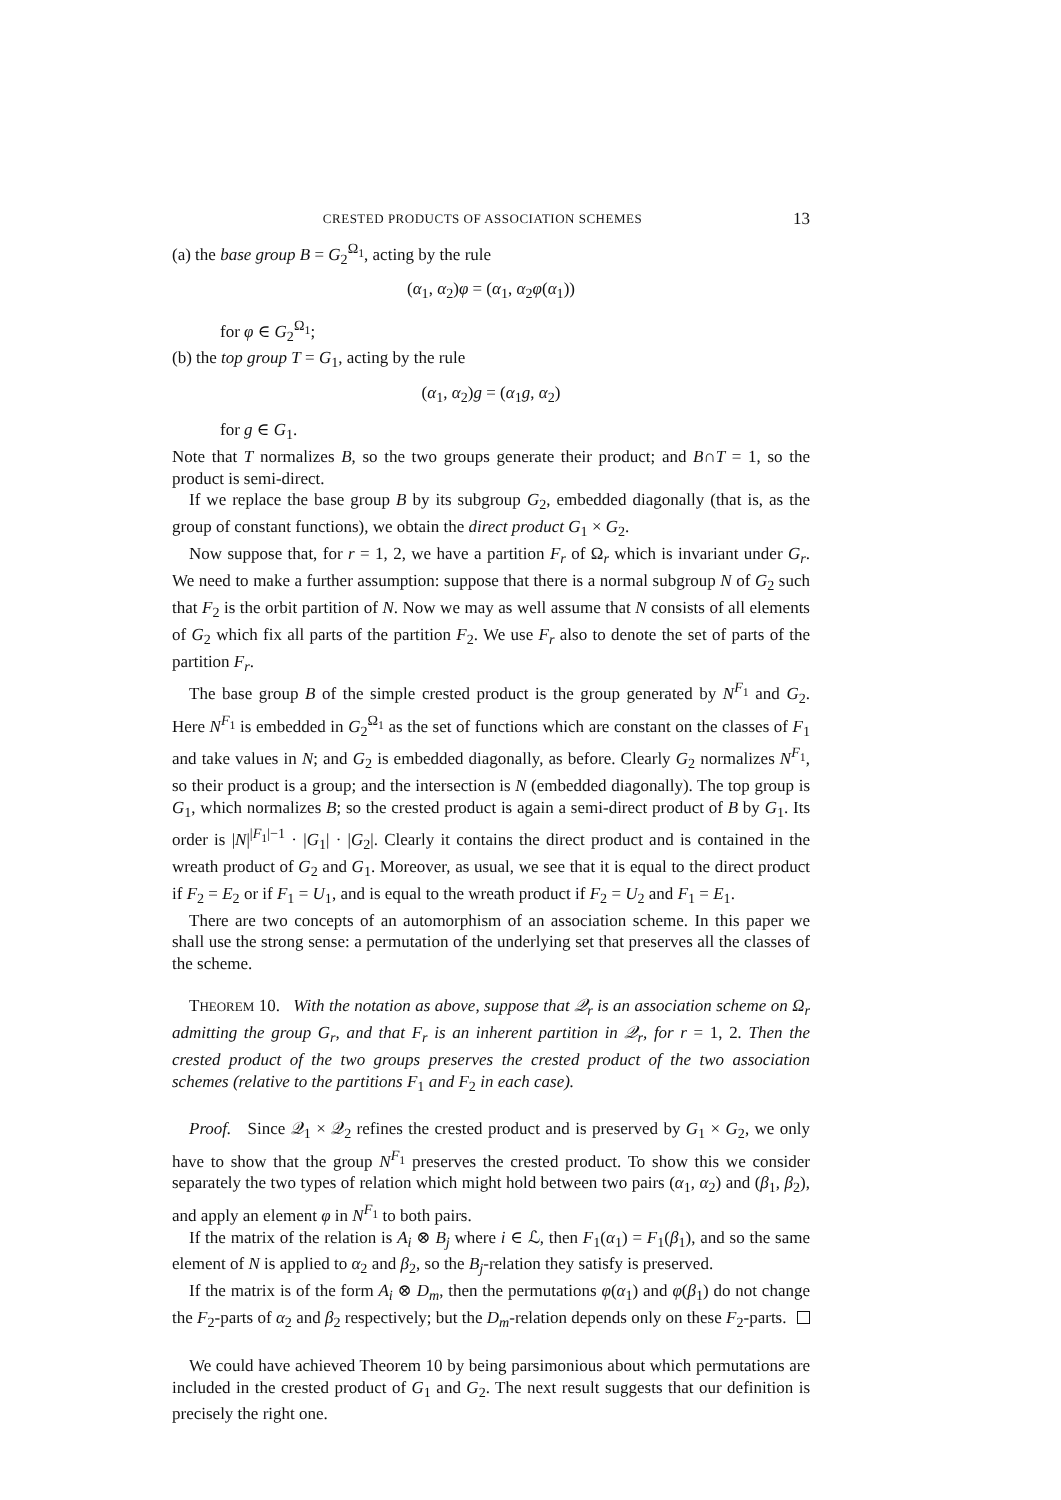CRESTED PRODUCTS OF ASSOCIATION SCHEMES 13
(a) the base group B = G<sub>2</sub><sup>Ω<sub>1</sub></sup>, acting by the rule
(α<sub>1</sub>, α<sub>2</sub>)φ = (α<sub>1</sub>, α<sub>2</sub>φ(α<sub>1</sub>))
for φ ∈ G<sub>2</sub><sup>Ω<sub>1</sub></sup>;
(b) the top group T = G<sub>1</sub>, acting by the rule
(α<sub>1</sub>, α<sub>2</sub>)g = (α<sub>1</sub>g, α<sub>2</sub>)
for g ∈ G<sub>1</sub>.
Note that T normalizes B, so the two groups generate their product; and B∩T = 1, so the product is semi-direct.
If we replace the base group B by its subgroup G<sub>2</sub>, embedded diagonally (that is, as the group of constant functions), we obtain the direct product G<sub>1</sub> × G<sub>2</sub>.
Now suppose that, for r = 1, 2, we have a partition F<sub>r</sub> of Ω<sub>r</sub> which is invariant under G<sub>r</sub>. We need to make a further assumption: suppose that there is a normal subgroup N of G<sub>2</sub> such that F<sub>2</sub> is the orbit partition of N. Now we may as well assume that N consists of all elements of G<sub>2</sub> which fix all parts of the partition F<sub>2</sub>. We use F<sub>r</sub> also to denote the set of parts of the partition F<sub>r</sub>.
The base group B of the simple crested product is the group generated by N<sup>F<sub>1</sub></sup> and G<sub>2</sub>. Here N<sup>F<sub>1</sub></sup> is embedded in G<sub>2</sub><sup>Ω<sub>1</sub></sup> as the set of functions which are constant on the classes of F<sub>1</sub> and take values in N; and G<sub>2</sub> is embedded diagonally, as before. Clearly G<sub>2</sub> normalizes N<sup>F<sub>1</sub></sup>, so their product is a group; and the intersection is N (embedded diagonally). The top group is G<sub>1</sub>, which normalizes B; so the crested product is again a semi-direct product of B by G<sub>1</sub>. Its order is |N|<sup>|F<sub>1</sub>|−1</sup> · |G<sub>1</sub>| · |G<sub>2</sub>|. Clearly it contains the direct product and is contained in the wreath product of G<sub>2</sub> and G<sub>1</sub>. Moreover, as usual, we see that it is equal to the direct product if F<sub>2</sub> = E<sub>2</sub> or if F<sub>1</sub> = U<sub>1</sub>, and is equal to the wreath product if F<sub>2</sub> = U<sub>2</sub> and F<sub>1</sub> = E<sub>1</sub>.
There are two concepts of an automorphism of an association scheme. In this paper we shall use the strong sense: a permutation of the underlying set that preserves all the classes of the scheme.
THEOREM 10. With the notation as above, suppose that 𝒬<sub>r</sub> is an association scheme on Ω<sub>r</sub> admitting the group G<sub>r</sub>, and that F<sub>r</sub> is an inherent partition in 𝒬<sub>r</sub>, for r = 1, 2. Then the crested product of the two groups preserves the crested product of the two association schemes (relative to the partitions F<sub>1</sub> and F<sub>2</sub> in each case).
Proof. Since 𝒬<sub>1</sub> × 𝒬<sub>2</sub> refines the crested product and is preserved by G<sub>1</sub> × G<sub>2</sub>, we only have to show that the group N<sup>F<sub>1</sub></sup> preserves the crested product. To show this we consider separately the two types of relation which might hold between two pairs (α<sub>1</sub>, α<sub>2</sub>) and (β<sub>1</sub>, β<sub>2</sub>), and apply an element φ in N<sup>F<sub>1</sub></sup> to both pairs.
If the matrix of the relation is A<sub>i</sub> ⊗ B<sub>j</sub> where i ∈ ℒ, then F<sub>1</sub>(α<sub>1</sub>) = F<sub>1</sub>(β<sub>1</sub>), and so the same element of N is applied to α<sub>2</sub> and β<sub>2</sub>, so the B<sub>j</sub>-relation they satisfy is preserved.
If the matrix is of the form A<sub>i</sub> ⊗ D<sub>m</sub>, then the permutations φ(α<sub>1</sub>) and φ(β<sub>1</sub>) do not change the F<sub>2</sub>-parts of α<sub>2</sub> and β<sub>2</sub> respectively; but the D<sub>m</sub>-relation depends only on these F<sub>2</sub>-parts.
We could have achieved Theorem 10 by being parsimonious about which permutations are included in the crested product of G<sub>1</sub> and G<sub>2</sub>. The next result suggests that our definition is precisely the right one.